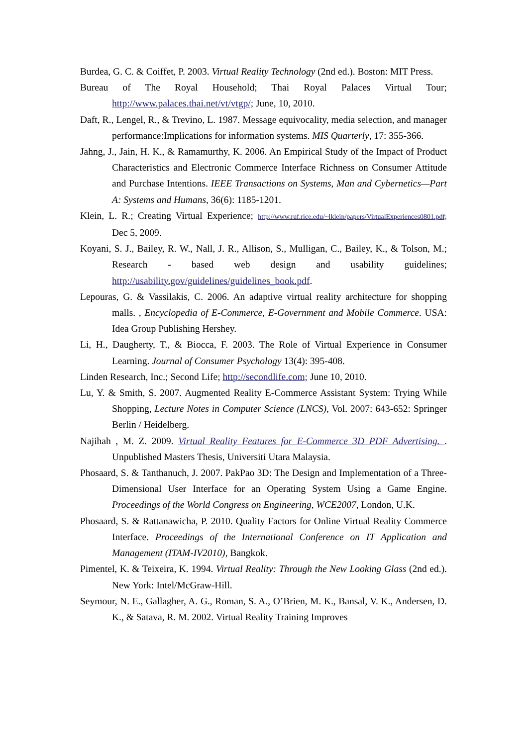Burdea, G. C. & Coiffet, P. 2003. Virtual Reality Technology (2nd ed.). Boston: MIT Press.
Bureau of The Royal Household; Thai Royal Palaces Virtual Tour; http://www.palaces.thai.net/vt/vtgp/; June, 10, 2010.
Daft, R., Lengel, R., & Trevino, L. 1987. Message equivocality, media selection, and manager performance:Implications for information systems. MIS Quarterly, 17: 355-366.
Jahng, J., Jain, H. K., & Ramamurthy, K. 2006. An Empirical Study of the Impact of Product Characteristics and Electronic Commerce Interface Richness on Consumer Attitude and Purchase Intentions. IEEE Transactions on Systems, Man and Cybernetics—Part A: Systems and Humans, 36(6): 1185-1201.
Klein, L. R.; Creating Virtual Experience; http://www.ruf.rice.edu/~lklein/papers/VirtualExperiences0801.pdf; Dec 5, 2009.
Koyani, S. J., Bailey, R. W., Nall, J. R., Allison, S., Mulligan, C., Bailey, K., & Tolson, M.; Research - based web design and usability guidelines; http://usability.gov/guidelines/guidelines_book.pdf.
Lepouras, G. & Vassilakis, C. 2006. An adaptive virtual reality architecture for shopping malls. , Encyclopedia of E-Commerce, E-Government and Mobile Commerce. USA: Idea Group Publishing Hershey.
Li, H., Daugherty, T., & Biocca, F. 2003. The Role of Virtual Experience in Consumer Learning. Journal of Consumer Psychology 13(4): 395-408.
Linden Research, Inc.; Second Life; http://secondlife.com; June 10, 2010.
Lu, Y. & Smith, S. 2007. Augmented Reality E-Commerce Assistant System: Trying While Shopping, Lecture Notes in Computer Science (LNCS), Vol. 2007: 643-652: Springer Berlin / Heidelberg.
Najihah , M. Z. 2009. Virtual Reality Features for E-Commerce 3D PDF Advertising. . Unpublished Masters Thesis, Universiti Utara Malaysia.
Phosaard, S. & Tanthanuch, J. 2007. PakPao 3D: The Design and Implementation of a Three-Dimensional User Interface for an Operating System Using a Game Engine. Proceedings of the World Congress on Engineering, WCE2007, London, U.K.
Phosaard, S. & Rattanawicha, P. 2010. Quality Factors for Online Virtual Reality Commerce Interface. Proceedings of the International Conference on IT Application and Management (ITAM-IV2010), Bangkok.
Pimentel, K. & Teixeira, K. 1994. Virtual Reality: Through the New Looking Glass (2nd ed.). New York: Intel/McGraw-Hill.
Seymour, N. E., Gallagher, A. G., Roman, S. A., O’Brien, M. K., Bansal, V. K., Andersen, D. K., & Satava, R. M. 2002. Virtual Reality Training Improves